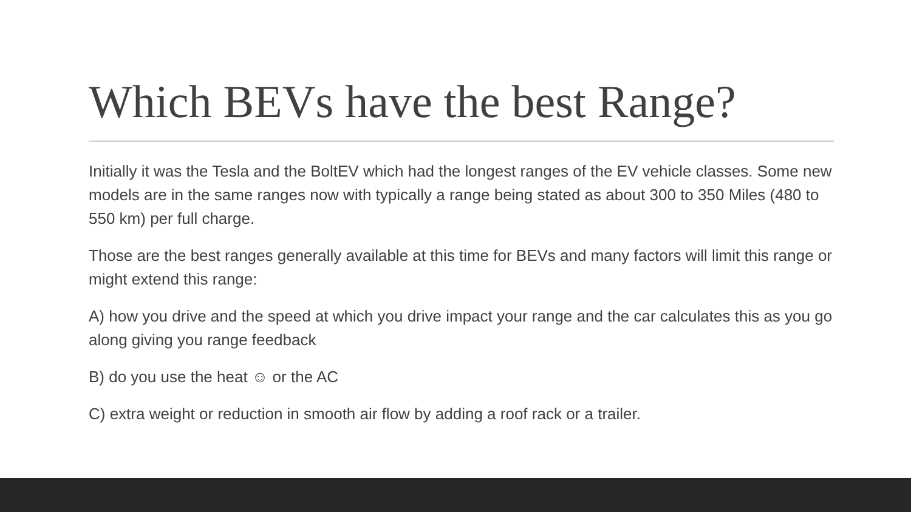Which BEVs have the best Range?
Initially it was the Tesla and the BoltEV which had the longest ranges of the EV vehicle classes. Some new models are in the same ranges now with typically a range being stated as about 300 to 350 Miles (480 to 550 km) per full charge.
Those are the best ranges generally available at this time for BEVs and many factors will limit this range or might extend this range:
A) how you drive and the speed at which you drive impact your range and the car calculates this as you go along giving you range feedback
B) do you use the heat ☺ or the AC
C) extra weight or reduction in smooth air flow by adding a roof rack or a trailer.